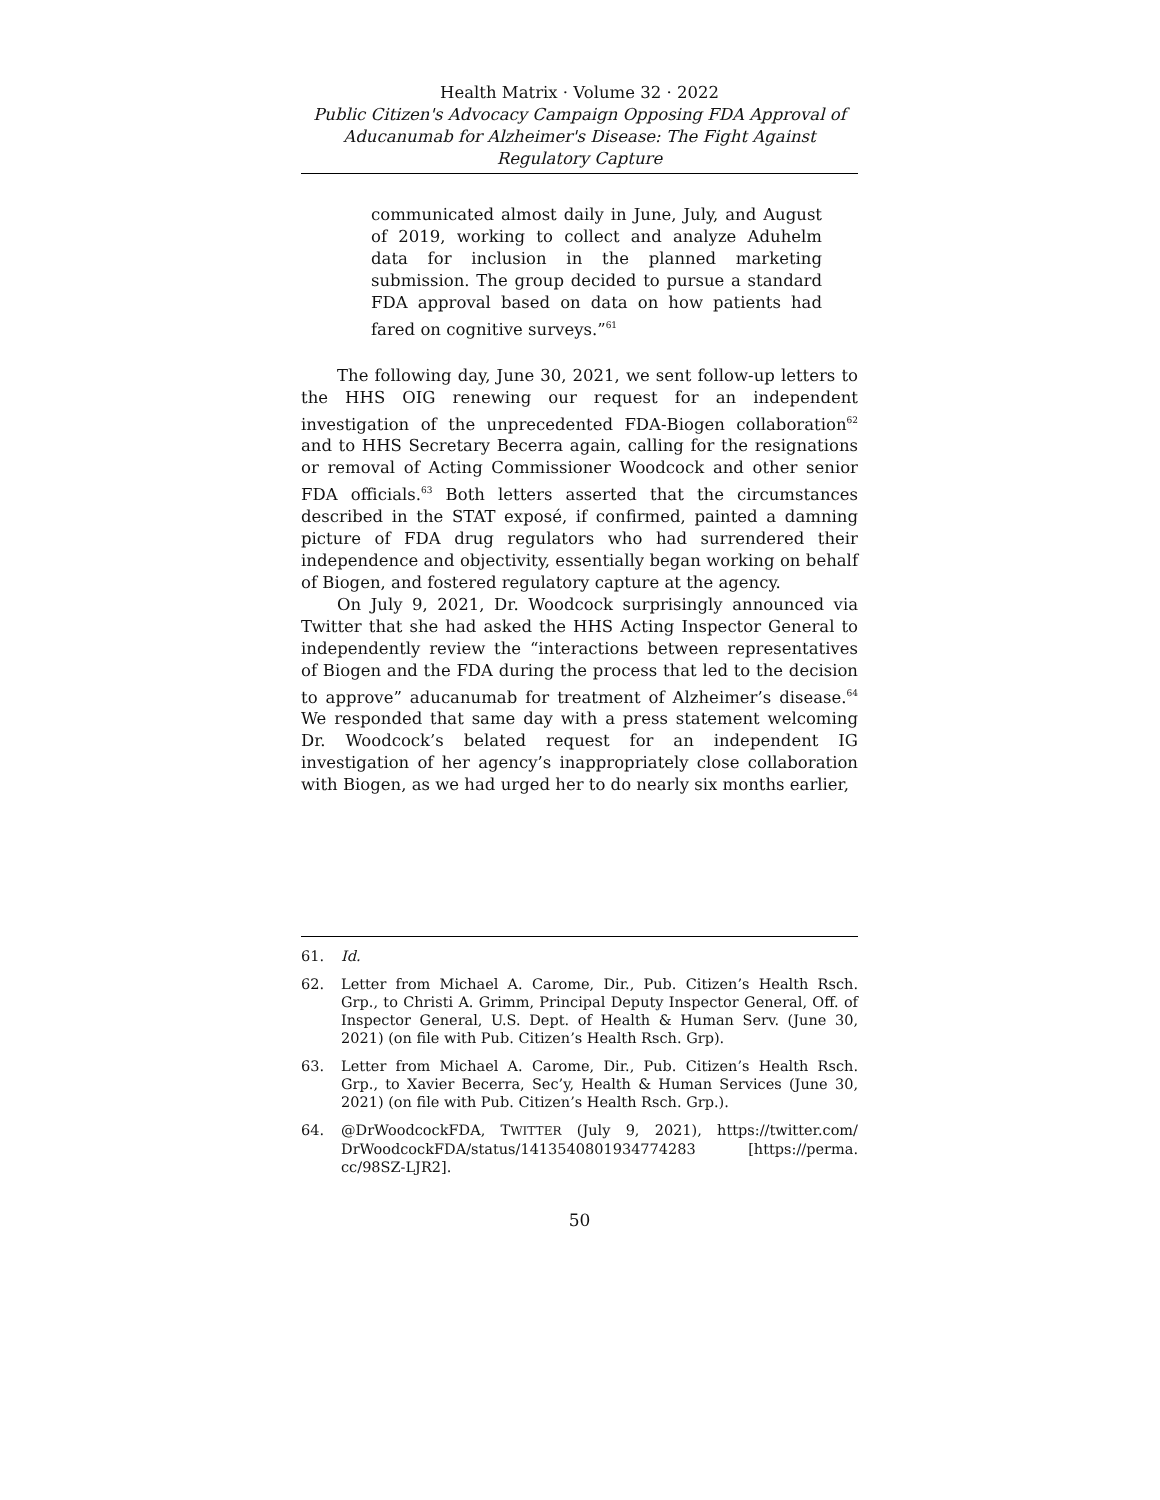Health Matrix · Volume 32 · 2022
Public Citizen's Advocacy Campaign Opposing FDA Approval of Aducanumab for Alzheimer's Disease: The Fight Against Regulatory Capture
communicated almost daily in June, July, and August of 2019, working to collect and analyze Aduhelm data for inclusion in the planned marketing submission. The group decided to pursue a standard FDA approval based on data on how patients had fared on cognitive surveys.”<sup>61</sup>
The following day, June 30, 2021, we sent follow-up letters to the HHS OIG renewing our request for an independent investigation of the unprecedented FDA-Biogen collaboration<sup>62</sup> and to HHS Secretary Becerra again, calling for the resignations or removal of Acting Commissioner Woodcock and other senior FDA officials.<sup>63</sup> Both letters asserted that the circumstances described in the STAT exposé, if confirmed, painted a damning picture of FDA drug regulators who had surrendered their independence and objectivity, essentially began working on behalf of Biogen, and fostered regulatory capture at the agency.
On July 9, 2021, Dr. Woodcock surprisingly announced via Twitter that she had asked the HHS Acting Inspector General to independently review the “interactions between representatives of Biogen and the FDA during the process that led to the decision to approve” aducanumab for treatment of Alzheimer’s disease.<sup>64</sup> We responded that same day with a press statement welcoming Dr. Woodcock’s belated request for an independent IG investigation of her agency’s inappropriately close collaboration with Biogen, as we had urged her to do nearly six months earlier,
61. Id.
62. Letter from Michael A. Carome, Dir., Pub. Citizen’s Health Rsch. Grp., to Christi A. Grimm, Principal Deputy Inspector General, Off. of Inspector General, U.S. Dept. of Health & Human Serv. (June 30, 2021) (on file with Pub. Citizen’s Health Rsch. Grp).
63. Letter from Michael A. Carome, Dir., Pub. Citizen’s Health Rsch. Grp., to Xavier Becerra, Sec’y, Health & Human Services (June 30, 2021) (on file with Pub. Citizen’s Health Rsch. Grp.).
64. @DrWoodcockFDA, TWITTER (July 9, 2021), https://twitter.com/ DrWoodcockFDA/status/1413540801934774283 [https://perma. cc/98SZ-LJR2].
50